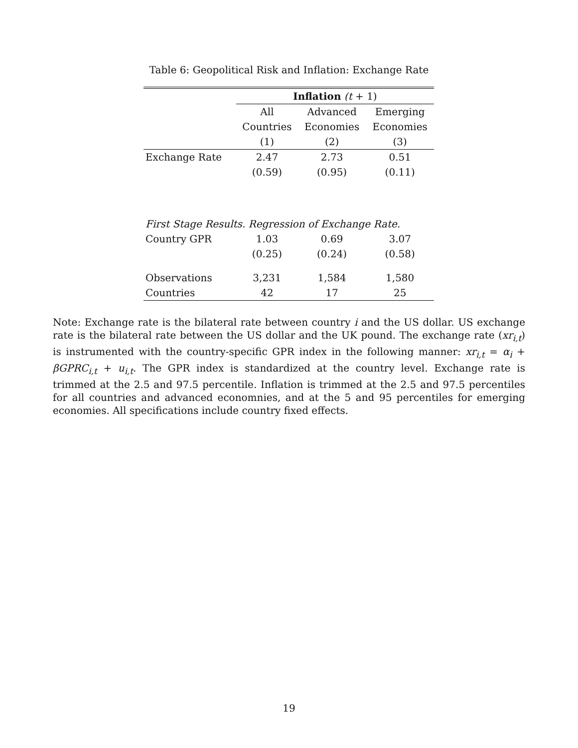Table 6: Geopolitical Risk and Inflation: Exchange Rate
| | Inflation (t + 1) | | |
| | All | Advanced | Emerging |
| | Countries | Economies | Economies |
| | (1) | (2) | (3) |
| Exchange Rate | 2.47 | 2.73 | 0.51 |
| | (0.59) | (0.95) | (0.11) |
| First Stage Results. Regression of Exchange Rate. | | | |
| Country GPR | 1.03 | 0.69 | 3.07 |
| | (0.25) | (0.24) | (0.58) |
| Observations | 3,231 | 1,584 | 1,580 |
| Countries | 42 | 17 | 25 |
Note: Exchange rate is the bilateral rate between country i and the US dollar. US exchange rate is the bilateral rate between the US dollar and the UK pound. The exchange rate (xr<sub>i,t</sub>) is instrumented with the country-specific GPR index in the following manner: xr<sub>i,t</sub> = α<sub>i</sub> + βGPRC<sub>i,t</sub> + u<sub>i,t</sub>. The GPR index is standardized at the country level. Exchange rate is trimmed at the 2.5 and 97.5 percentile. Inflation is trimmed at the 2.5 and 97.5 percentiles for all countries and advanced economnies, and at the 5 and 95 percentiles for emerging economies. All specifications include country fixed effects.
19